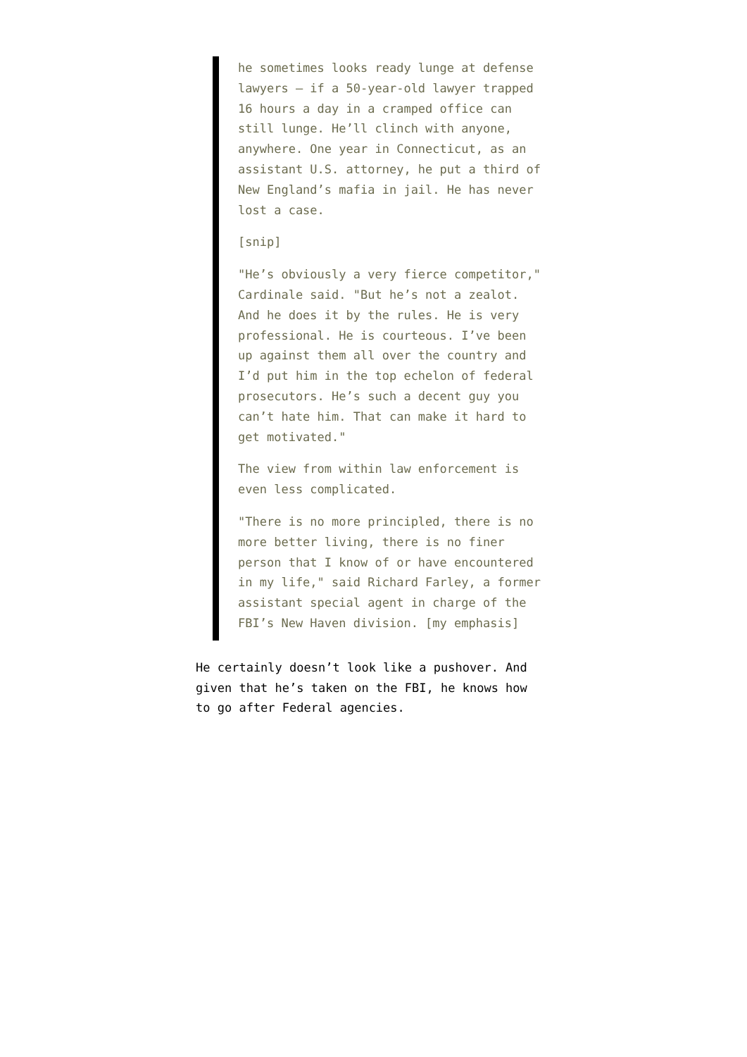he sometimes looks ready lunge at defense lawyers – if a 50-year-old lawyer trapped 16 hours a day in a cramped office can still lunge. He’ll clinch with anyone, anywhere. One year in Connecticut, as an assistant U.S. attorney, he put a third of New England’s mafia in jail. He has never lost a case.
[snip]
"He’s obviously a very fierce competitor," Cardinale said. "But he’s not a zealot. And he does it by the rules. He is very professional. He is courteous. I’ve been up against them all over the country and I’d put him in the top echelon of federal prosecutors. He’s such a decent guy you can’t hate him. That can make it hard to get motivated."
The view from within law enforcement is even less complicated.
"There is no more principled, there is no more better living, there is no finer person that I know of or have encountered in my life," said Richard Farley, a former assistant special agent in charge of the FBI’s New Haven division. [my emphasis]
He certainly doesn’t look like a pushover. And given that he’s taken on the FBI, he knows how to go after Federal agencies.